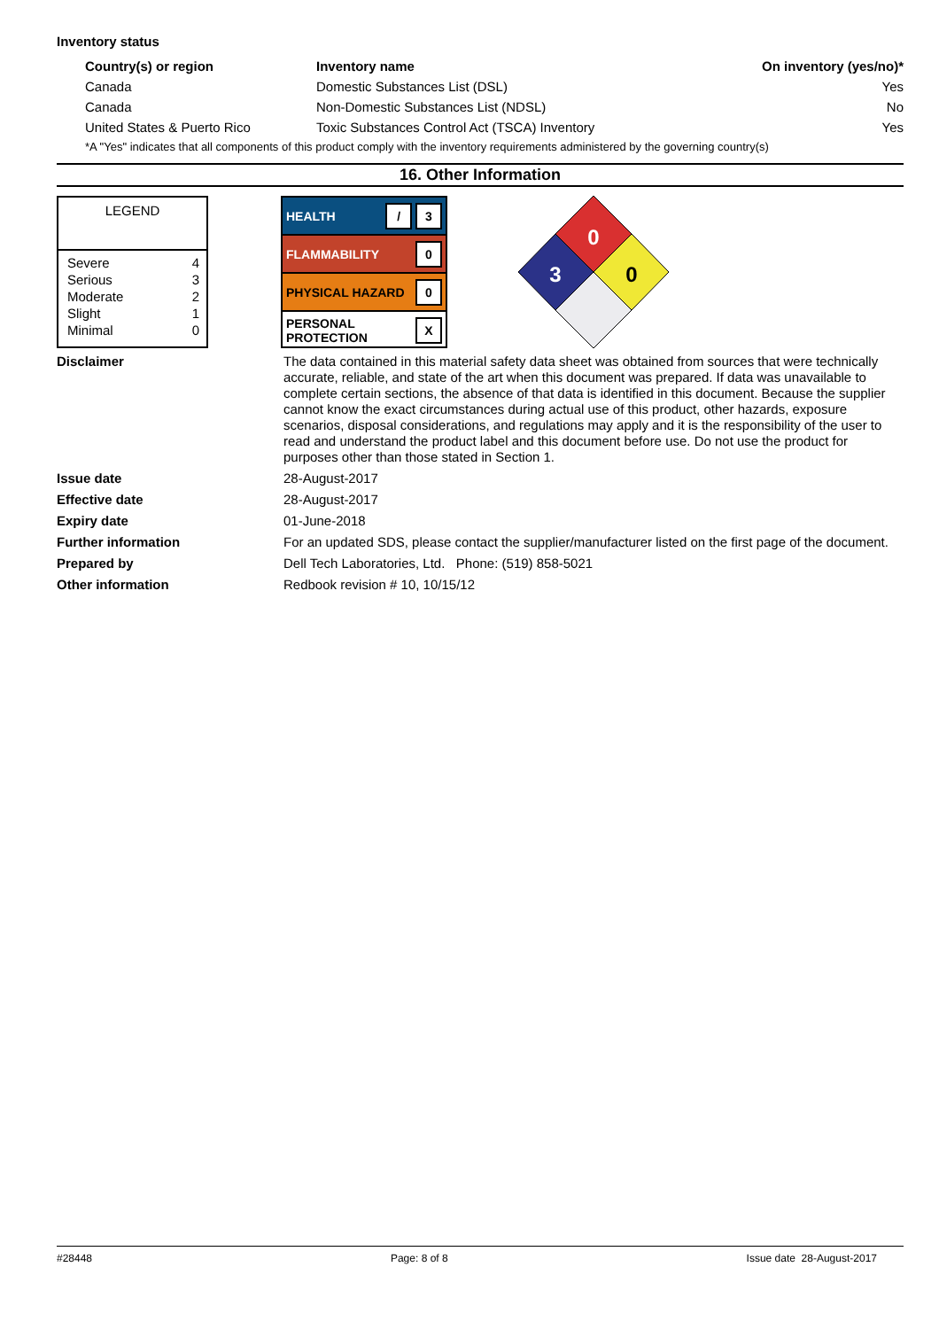Inventory status
| Country(s) or region | Inventory name | On inventory (yes/no)* |
| --- | --- | --- |
| Canada | Domestic Substances List (DSL) | Yes |
| Canada | Non-Domestic Substances List (NDSL) | No |
| United States & Puerto Rico | Toxic Substances Control Act (TSCA) Inventory | Yes |
| *A "Yes" indicates that all components of this product comply with the inventory requirements administered by the governing country(s) | | |
16. Other Information
LEGEND
| Severe | 4 |
| Serious | 3 |
| Moderate | 2 |
| Slight | 1 |
| Minimal | 0 |
HEALTH / 3
FLAMMABILITY 0
PHYSICAL HAZARD 0
PERSONAL
PROTECTION X
0
3
0
Disclaimer
The data contained in this material safety data sheet was obtained from sources that were technically accurate, reliable, and state of the art when this document was prepared. If data was unavailable to complete certain sections, the absence of that data is identified in this document. Because the supplier cannot know the exact circumstances during actual use of this product, other hazards, exposure scenarios, disposal considerations, and regulations may apply and it is the responsibility of the user to read and understand the product label and this document before use. Do not use the product for purposes other than those stated in Section 1.
Issue date
28-August-2017
Effective date
28-August-2017
Expiry date
01-June-2018
Further information
For an updated SDS, please contact the supplier/manufacturer listed on the first page of the document.
Prepared by
Dell Tech Laboratories, Ltd. Phone: (519) 858-5021
Other information
Redbook revision # 10, 10/15/12
#28448 Page: 8 of 8 Issue date 28-August-2017